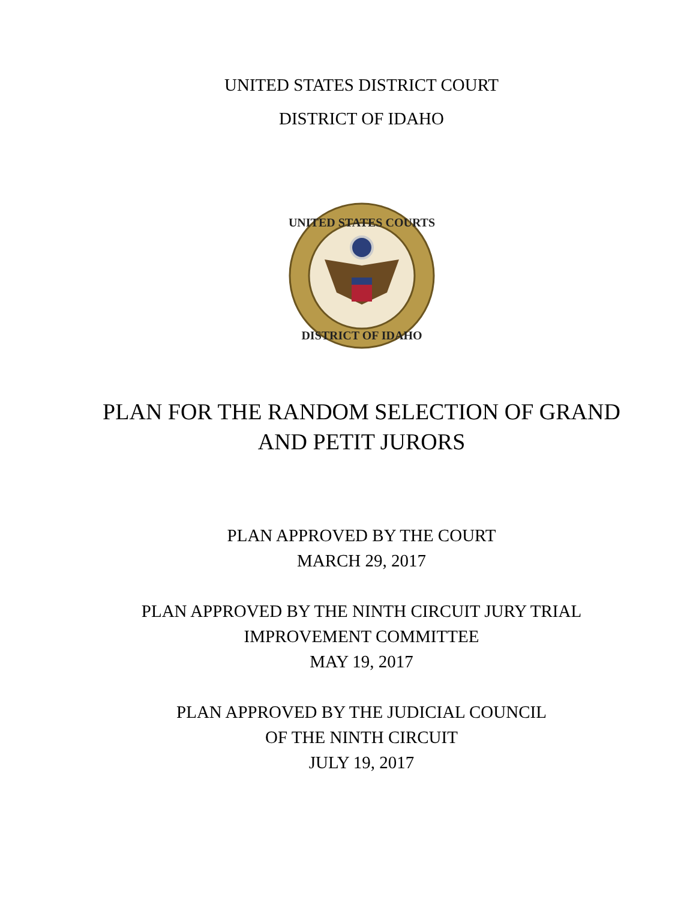UNITED STATES DISTRICT COURT
DISTRICT OF IDAHO
UNITED STATES COURTS
DISTRICT OF IDAHO
PLAN FOR THE RANDOM SELECTION OF GRAND
AND PETIT JURORS
PLAN APPROVED BY THE COURT
MARCH 29, 2017
PLAN APPROVED BY THE NINTH CIRCUIT JURY TRIAL
IMPROVEMENT COMMITTEE
MAY 19, 2017
PLAN APPROVED BY THE JUDICIAL COUNCIL
OF THE NINTH CIRCUIT
JULY 19, 2017